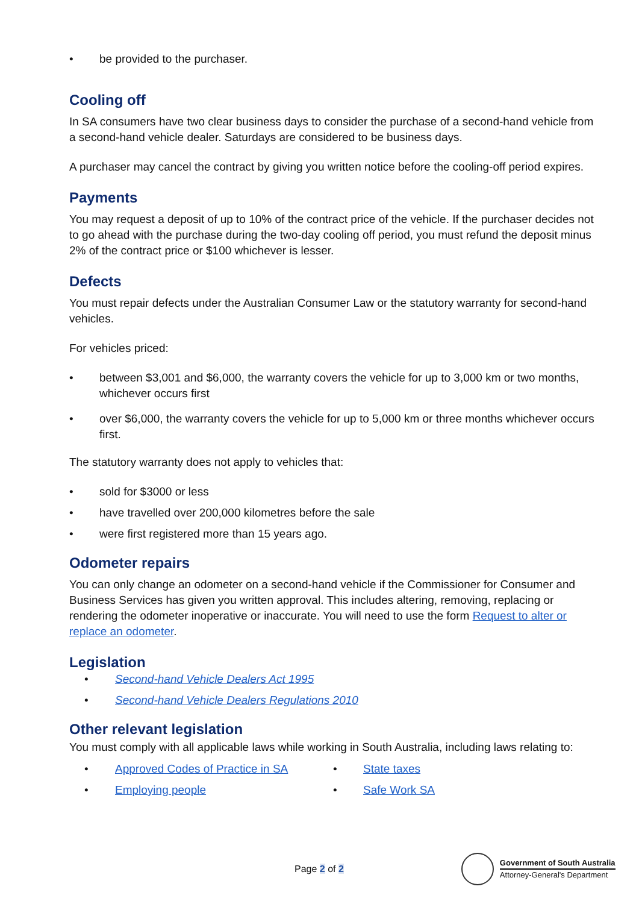• be provided to the purchaser.
Cooling off
In SA consumers have two clear business days to consider the purchase of a second-hand vehicle from a second-hand vehicle dealer. Saturdays are considered to be business days.
A purchaser may cancel the contract by giving you written notice before the cooling-off period expires.
Payments
You may request a deposit of up to 10% of the contract price of the vehicle. If the purchaser decides not to go ahead with the purchase during the two-day cooling off period, you must refund the deposit minus 2% of the contract price or $100 whichever is lesser.
Defects
You must repair defects under the Australian Consumer Law or the statutory warranty for second-hand vehicles.
For vehicles priced:
• between $3,001 and $6,000, the warranty covers the vehicle for up to 3,000 km or two months, whichever occurs first
• over $6,000, the warranty covers the vehicle for up to 5,000 km or three months whichever occurs first.
The statutory warranty does not apply to vehicles that:
• sold for $3000 or less
• have travelled over 200,000 kilometres before the sale
• were first registered more than 15 years ago.
Odometer repairs
You can only change an odometer on a second-hand vehicle if the Commissioner for Consumer and Business Services has given you written approval. This includes altering, removing, replacing or rendering the odometer inoperative or inaccurate. You will need to use the form Request to alter or replace an odometer.
Legislation
• Second-hand Vehicle Dealers Act 1995
• Second-hand Vehicle Dealers Regulations 2010
Other relevant legislation
You must comply with all applicable laws while working in South Australia, including laws relating to:
• Approved Codes of Practice in SA
• Employing people
• State taxes
• Safe Work SA
Page 2 of 2
Government of South Australia
Attorney-General's Department